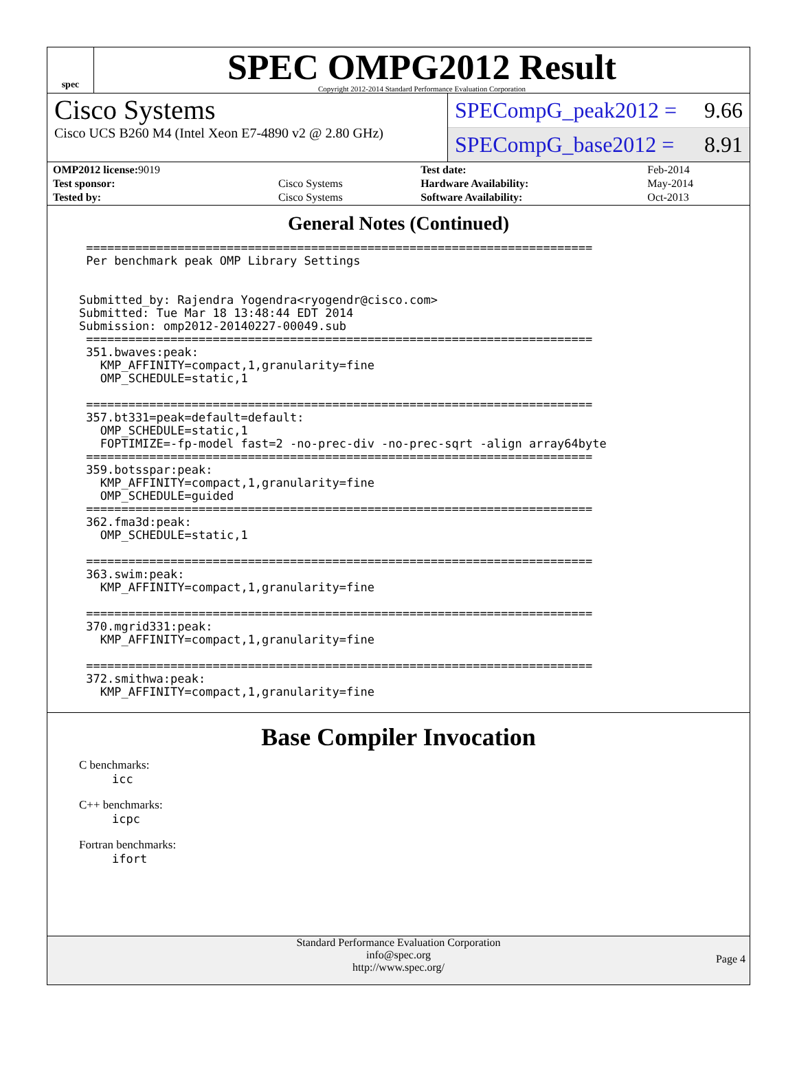spec
SPEC OMPG2012 Result
Copyright 2012-2014 Standard Performance Evaluation Corporation
Cisco Systems
Cisco UCS B260 M4 (Intel Xeon E7-4890 v2 @ 2.80 GHz)
SPECompG_peak2012 = 9.66
SPECompG_base2012 = 8.91
| OMP2012 license: 9019 | | Test date: | Feb-2014 |
| Test sponsor: | Cisco Systems | Hardware Availability: | May-2014 |
| Tested by: | Cisco Systems | Software Availability: | Oct-2013 |
General Notes (Continued)
 ========================================================================
 Per benchmark peak OMP Library Settings


Submitted_by: Rajendra Yogendra<ryogendr@cisco.com>
Submitted: Tue Mar 18 13:48:44 EDT 2014
Submission: omp2012-20140227-00049.sub
 ========================================================================
 351.bwaves:peak:
   KMP_AFFINITY=compact,1,granularity=fine
   OMP_SCHEDULE=static,1

 ========================================================================
 357.bt331=peak=default=default:
   OMP_SCHEDULE=static,1
   FOPTIMIZE=-fp-model fast=2 -no-prec-div -no-prec-sqrt -align array64byte
 ========================================================================
 359.botsspar:peak:
   KMP_AFFINITY=compact,1,granularity=fine
   OMP_SCHEDULE=guided
 ========================================================================
 362.fma3d:peak:
   OMP_SCHEDULE=static,1

 ========================================================================
 363.swim:peak:
   KMP_AFFINITY=compact,1,granularity=fine

 ========================================================================
 370.mgrid331:peak:
   KMP_AFFINITY=compact,1,granularity=fine

 ========================================================================
 372.smithwa:peak:
   KMP_AFFINITY=compact,1,granularity=fine
Base Compiler Invocation
C benchmarks:
icc
C++ benchmarks:
icpc
Fortran benchmarks:
ifort
Standard Performance Evaluation Corporation
info@spec.org
http://www.spec.org/
Page 4